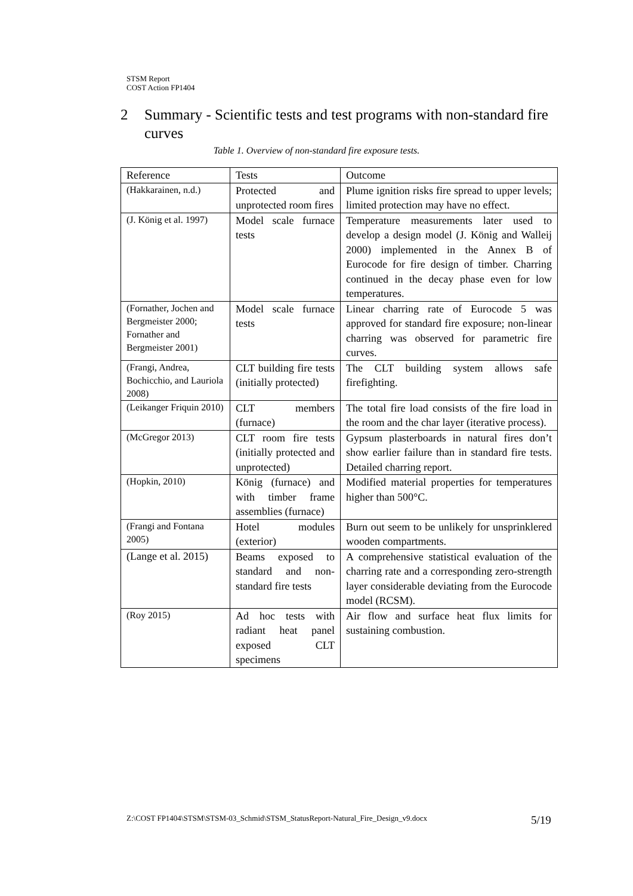STSM Report
COST Action FP1404
2 Summary - Scientific tests and test programs with non-standard fire curves
Table 1. Overview of non-standard fire exposure tests.
| Reference | Tests | Outcome |
| --- | --- | --- |
| (Hakkarainen, n.d.) | Protected and unprotected room fires | Plume ignition risks fire spread to upper levels; limited protection may have no effect. |
| (J. König et al. 1997) | Model scale furnace tests | Temperature measurements later used to develop a design model (J. König and Walleij 2000) implemented in the Annex B of Eurocode for fire design of timber. Charring continued in the decay phase even for low temperatures. |
| (Fornather, Jochen and Bergmeister 2000; Fornather and Bergmeister 2001) | Model scale furnace tests | Linear charring rate of Eurocode 5 was approved for standard fire exposure; non-linear charring was observed for parametric fire curves. |
| (Frangi, Andrea, Bochicchio, and Lauriola 2008) | CLT building fire tests (initially protected) | The CLT building system allows safe firefighting. |
| (Leikanger Friquin 2010) | CLT members (furnace) | The total fire load consists of the fire load in the room and the char layer (iterative process). |
| (McGregor 2013) | CLT room fire tests (initially protected and unprotected) | Gypsum plasterboards in natural fires don’t show earlier failure than in standard fire tests. Detailed charring report. |
| (Hopkin, 2010) | König (furnace) and with timber frame assemblies (furnace) | Modified material properties for temperatures higher than 500°C. |
| (Frangi and Fontana 2005) | Hotel modules (exterior) | Burn out seem to be unlikely for unsprinklered wooden compartments. |
| (Lange et al. 2015) | Beams exposed to standard and non-standard fire tests | A comprehensive statistical evaluation of the charring rate and a corresponding zero-strength layer considerable deviating from the Eurocode model (RCSM). |
| (Roy 2015) | Ad hoc tests with radiant heat panel exposed CLT specimens | Air flow and surface heat flux limits for sustaining combustion. |
Z:\COST FP1404\STSM\STSM-03_Schmid\STSM_StatusReport-Natural_Fire_Design_v9.docx
5/19